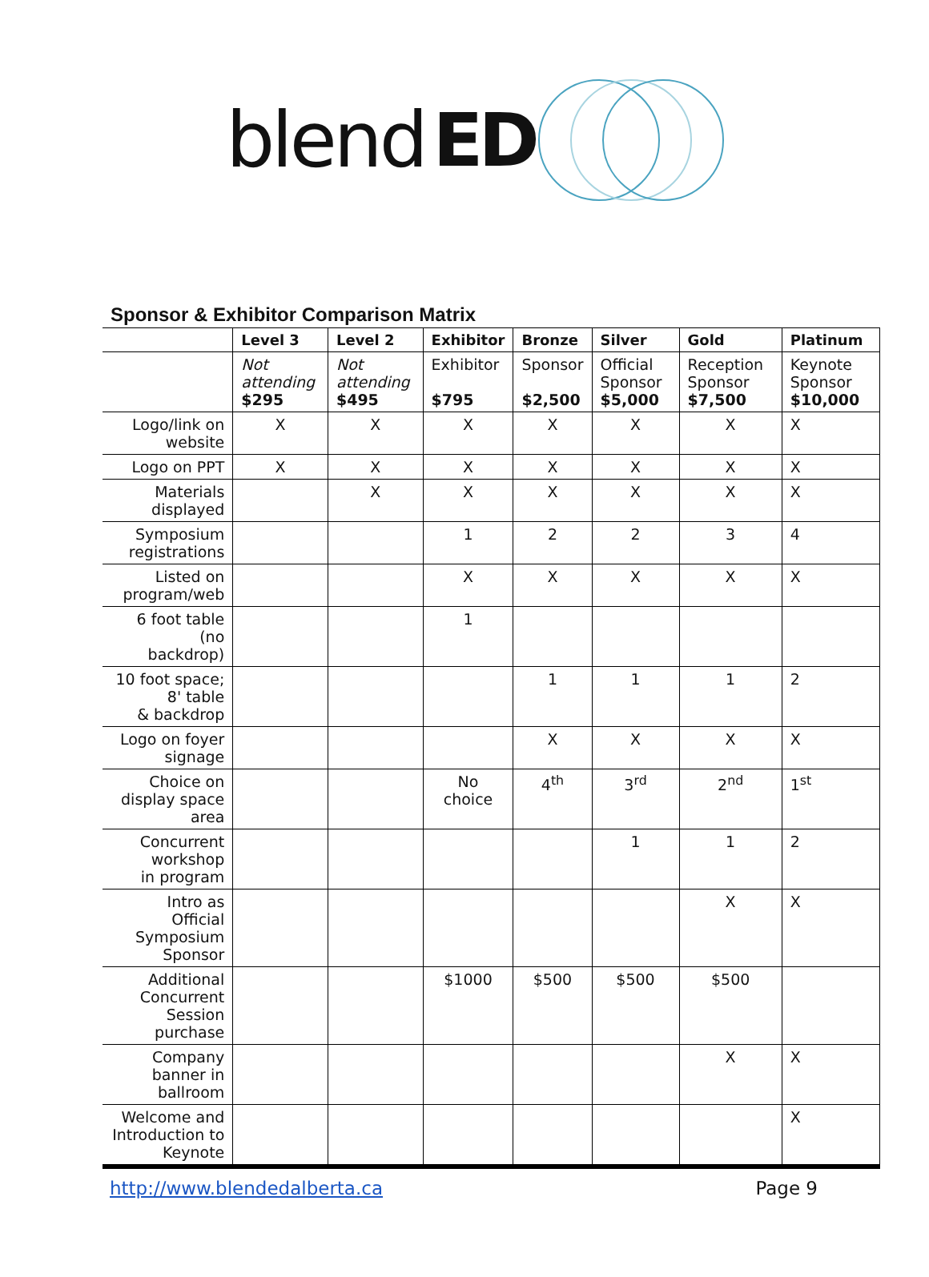blend ED
Sponsor & Exhibitor Comparison Matrix
| | Level 3 | Level 2 | Exhibitor | Bronze | Silver | Gold | Platinum |
| --- | --- | --- | --- | --- | --- | --- | --- |
| | Not attending $295 | Not attending $495 | Exhibitor $795 | Sponsor $2,500 | Official Sponsor $5,000 | Reception Sponsor $7,500 | Keynote Sponsor $10,000 |
| Logo/link on website | X | X | X | X | X | X | X |
| Logo on PPT | X | X | X | X | X | X | X |
| Materials displayed | | X | X | X | X | X | X |
| Symposium registrations | | | 1 | 2 | 2 | 3 | 4 |
| Listed on program/web | | | X | X | X | X | X |
| 6 foot table (no backdrop) | | | 1 | | | | |
| 10 foot space; 8' table & backdrop | | | | 1 | 1 | 1 | 2 |
| Logo on foyer signage | | | | X | X | X | X |
| Choice on display space area | | | No choice | 4<sup>th</sup> | 3<sup>rd</sup> | 2<sup>nd</sup> | 1<sup>st</sup> |
| Concurrent workshop in program | | | | | 1 | 1 | 2 |
| Intro as Official Symposium Sponsor | | | | | | X | X |
| Additional Concurrent Session purchase | | | $1000 | $500 | $500 | $500 | |
| Company banner in ballroom | | | | | | X | X |
| Welcome and Introduction to Keynote | | | | | | | X |
http://www.blendedalberta.ca Page 9